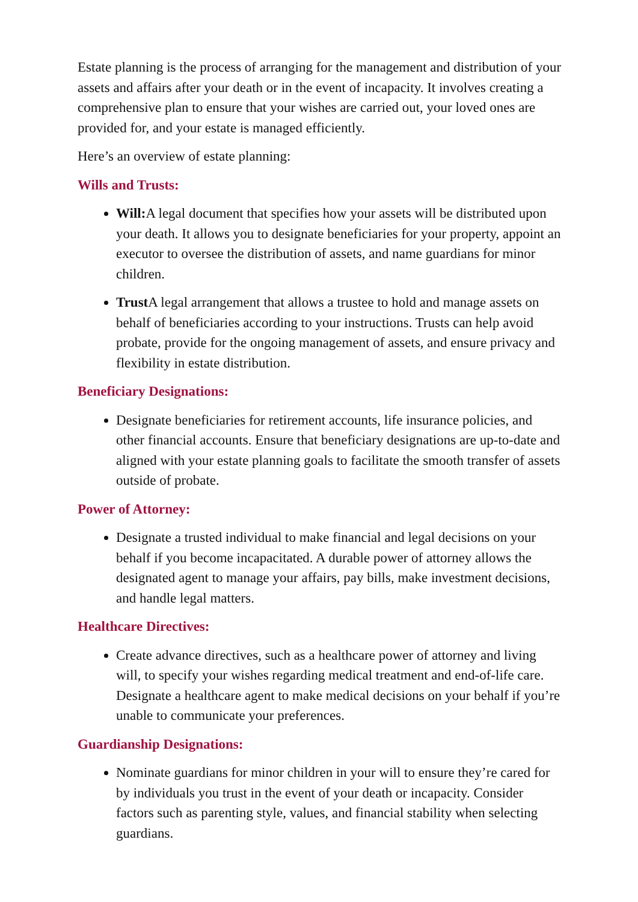Estate planning is the process of arranging for the management and distribution of your assets and affairs after your death or in the event of incapacity. It involves creating a comprehensive plan to ensure that your wishes are carried out, your loved ones are provided for, and your estate is managed efficiently.
Here’s an overview of estate planning:
Wills and Trusts:
Will: A legal document that specifies how your assets will be distributed upon your death. It allows you to designate beneficiaries for your property, appoint an executor to oversee the distribution of assets, and name guardians for minor children.
Trust A legal arrangement that allows a trustee to hold and manage assets on behalf of beneficiaries according to your instructions. Trusts can help avoid probate, provide for the ongoing management of assets, and ensure privacy and flexibility in estate distribution.
Beneficiary Designations:
Designate beneficiaries for retirement accounts, life insurance policies, and other financial accounts. Ensure that beneficiary designations are up-to-date and aligned with your estate planning goals to facilitate the smooth transfer of assets outside of probate.
Power of Attorney:
Designate a trusted individual to make financial and legal decisions on your behalf if you become incapacitated. A durable power of attorney allows the designated agent to manage your affairs, pay bills, make investment decisions, and handle legal matters.
Healthcare Directives:
Create advance directives, such as a healthcare power of attorney and living will, to specify your wishes regarding medical treatment and end-of-life care. Designate a healthcare agent to make medical decisions on your behalf if you’re unable to communicate your preferences.
Guardianship Designations:
Nominate guardians for minor children in your will to ensure they’re cared for by individuals you trust in the event of your death or incapacity. Consider factors such as parenting style, values, and financial stability when selecting guardians.